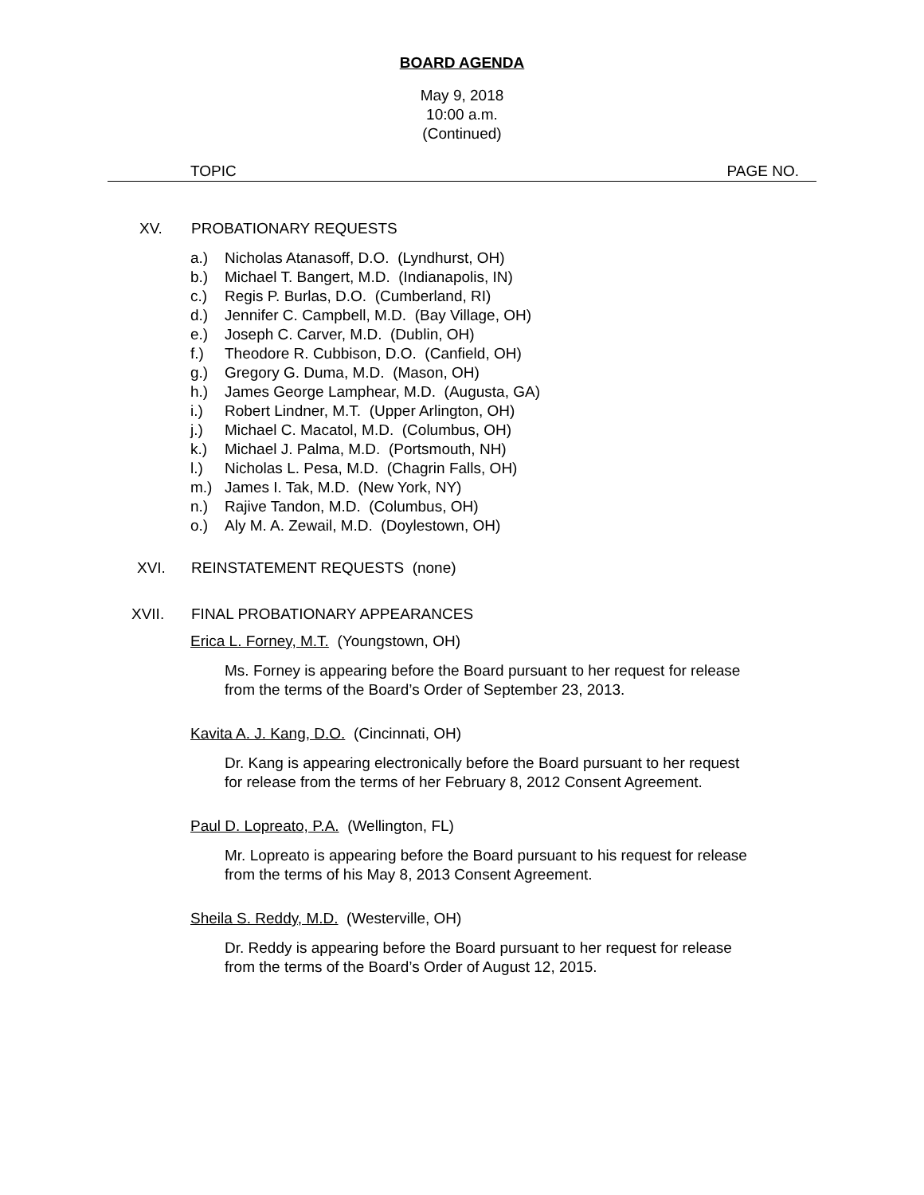BOARD AGENDA
May 9, 2018
10:00 a.m.
(Continued)
TOPIC PAGE NO.
XV. PROBATIONARY REQUESTS
a.) Nicholas Atanasoff, D.O. (Lyndhurst, OH)
b.) Michael T. Bangert, M.D. (Indianapolis, IN)
c.) Regis P. Burlas, D.O. (Cumberland, RI)
d.) Jennifer C. Campbell, M.D. (Bay Village, OH)
e.) Joseph C. Carver, M.D. (Dublin, OH)
f.) Theodore R. Cubbison, D.O. (Canfield, OH)
g.) Gregory G. Duma, M.D. (Mason, OH)
h.) James George Lamphear, M.D. (Augusta, GA)
i.) Robert Lindner, M.T. (Upper Arlington, OH)
j.) Michael C. Macatol, M.D. (Columbus, OH)
k.) Michael J. Palma, M.D. (Portsmouth, NH)
l.) Nicholas L. Pesa, M.D. (Chagrin Falls, OH)
m.) James I. Tak, M.D. (New York, NY)
n.) Rajive Tandon, M.D. (Columbus, OH)
o.) Aly M. A. Zewail, M.D. (Doylestown, OH)
XVI. REINSTATEMENT REQUESTS (none)
XVII. FINAL PROBATIONARY APPEARANCES
Erica L. Forney, M.T. (Youngstown, OH)
Ms. Forney is appearing before the Board pursuant to her request for release from the terms of the Board’s Order of September 23, 2013.
Kavita A. J. Kang, D.O. (Cincinnati, OH)
Dr. Kang is appearing electronically before the Board pursuant to her request for release from the terms of her February 8, 2012 Consent Agreement.
Paul D. Lopreato, P.A. (Wellington, FL)
Mr. Lopreato is appearing before the Board pursuant to his request for release from the terms of his May 8, 2013 Consent Agreement.
Sheila S. Reddy, M.D. (Westerville, OH)
Dr. Reddy is appearing before the Board pursuant to her request for release from the terms of the Board’s Order of August 12, 2015.